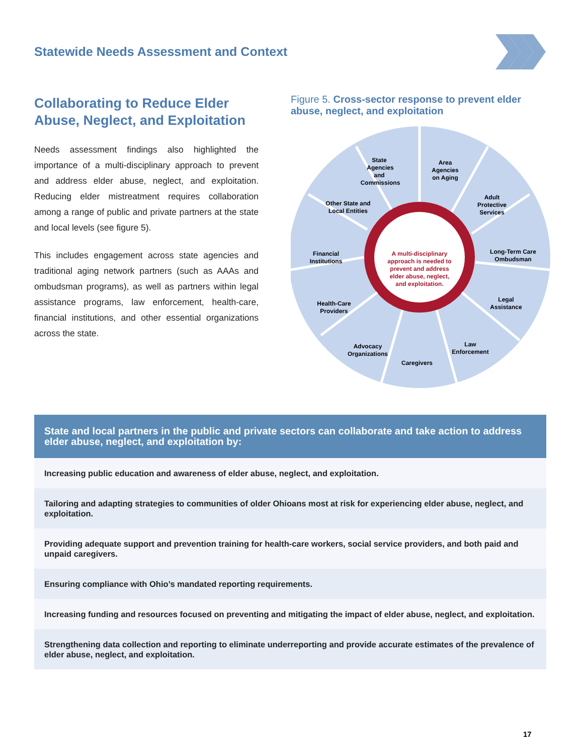Statewide Needs Assessment and Context
Collaborating to Reduce Elder Abuse, Neglect, and Exploitation
Needs assessment findings also highlighted the importance of a multi-disciplinary approach to prevent and address elder abuse, neglect, and exploitation. Reducing elder mistreatment requires collaboration among a range of public and private partners at the state and local levels (see figure 5).
This includes engagement across state agencies and traditional aging network partners (such as AAAs and ombudsman programs), as well as partners within legal assistance programs, law enforcement, health-care, financial institutions, and other essential organizations across the state.
Figure 5. Cross-sector response to prevent elder abuse, neglect, and exploitation
State
Agencies
and
Commissions
Area
Agencies
on Aging
Adult
Protective
Services
Long-Term Care
Ombudsman
Legal
Assistance
Law
Enforcement
Caregivers
Advocacy
Organizations
Health-Care
Providers
Financial
Institutions
Other State and
Local Entities
A multi-disciplinary
approach is needed to
prevent and address
elder abuse, neglect,
and exploitation.
| State and local partners in the public and private sectors can collaborate and take action to address elder abuse, neglect, and exploitation by: |
| --- |
| Increasing public education and awareness of elder abuse, neglect, and exploitation. |
| Tailoring and adapting strategies to communities of older Ohioans most at risk for experiencing elder abuse, neglect, and exploitation. |
| Providing adequate support and prevention training for health-care workers, social service providers, and both paid and unpaid caregivers. |
| Ensuring compliance with Ohio’s mandated reporting requirements. |
| Increasing funding and resources focused on preventing and mitigating the impact of elder abuse, neglect, and exploitation. |
| Strengthening data collection and reporting to eliminate underreporting and provide accurate estimates of the prevalence of elder abuse, neglect, and exploitation. |
17